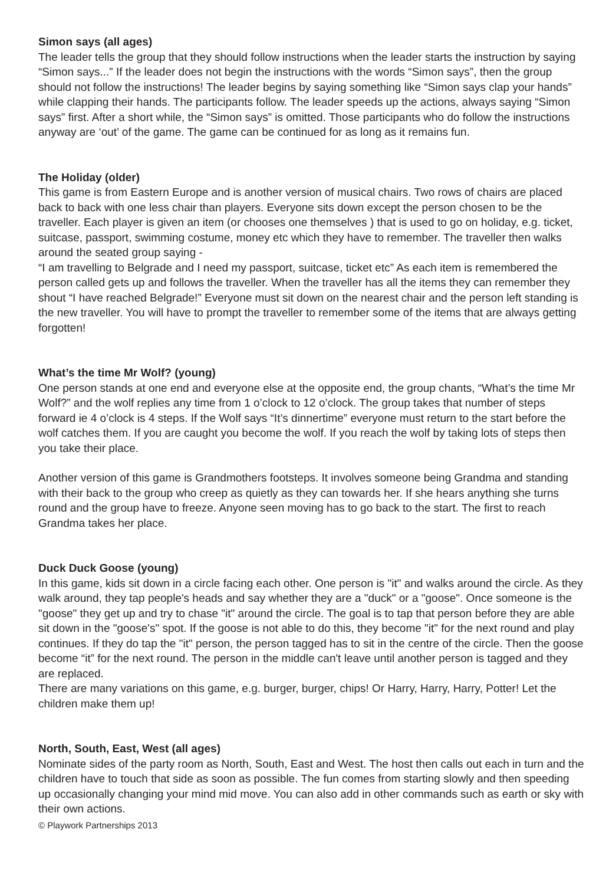Simon says (all ages)
The leader tells the group that they should follow instructions when the leader starts the instruction by saying “Simon says...” If the leader does not begin the instructions with the words “Simon says”, then the group should not follow the instructions! The leader begins by saying something like “Simon says clap your hands” while clapping their hands. The participants follow. The leader speeds up the actions, always saying “Simon says” first. After a short while, the “Simon says” is omitted. Those participants who do follow the instructions anyway are ‘out’ of the game. The game can be continued for as long as it remains fun.
The Holiday (older)
This game is from Eastern Europe and is another version of musical chairs. Two rows of chairs are placed back to back with one less chair than players. Everyone sits down except the person chosen to be the traveller. Each player is given an item (or chooses one themselves ) that is used to go on holiday, e.g. ticket, suitcase, passport, swimming costume, money etc which they have to remember. The traveller then walks around the seated group saying -
“I am travelling to Belgrade and I need my passport, suitcase, ticket etc” As each item is remembered the person called gets up and follows the traveller. When the traveller has all the items they can remember they shout “I have reached Belgrade!” Everyone must sit down on the nearest chair and the person left standing is the new traveller. You will have to prompt the traveller to remember some of the items that are always getting forgotten!
What’s the time Mr Wolf? (young)
One person stands at one end and everyone else at the opposite end, the group chants, “What’s the time Mr Wolf?” and the wolf replies any time from 1 o’clock to 12 o’clock. The group takes that number of steps forward ie 4 o’clock is 4 steps. If the Wolf says “It’s dinnertime” everyone must return to the start before the wolf catches them. If you are caught you become the wolf. If you reach the wolf by taking lots of steps then you take their place.
Another version of this game is Grandmothers footsteps. It involves someone being Grandma and standing with their back to the group who creep as quietly as they can towards her. If she hears anything she turns round and the group have to freeze. Anyone seen moving has to go back to the start. The first to reach Grandma takes her place.
Duck Duck Goose (young)
In this game, kids sit down in a circle facing each other. One person is "it" and walks around the circle. As they walk around, they tap people's heads and say whether they are a "duck" or a "goose". Once someone is the "goose" they get up and try to chase "it" around the circle. The goal is to tap that person before they are able sit down in the "goose's" spot. If the goose is not able to do this, they become "it" for the next round and play continues. If they do tap the "it" person, the person tagged has to sit in the centre of the circle. Then the goose become “it” for the next round. The person in the middle can't leave until another person is tagged and they are replaced.
There are many variations on this game, e.g. burger, burger, chips! Or Harry, Harry, Harry, Potter! Let the children make them up!
North, South, East, West (all ages)
Nominate sides of the party room as North, South, East and West. The host then calls out each in turn and the children have to touch that side as soon as possible. The fun comes from starting slowly and then speeding up occasionally changing your mind mid move. You can also add in other commands such as earth or sky with their own actions.
© Playwork Partnerships 2013